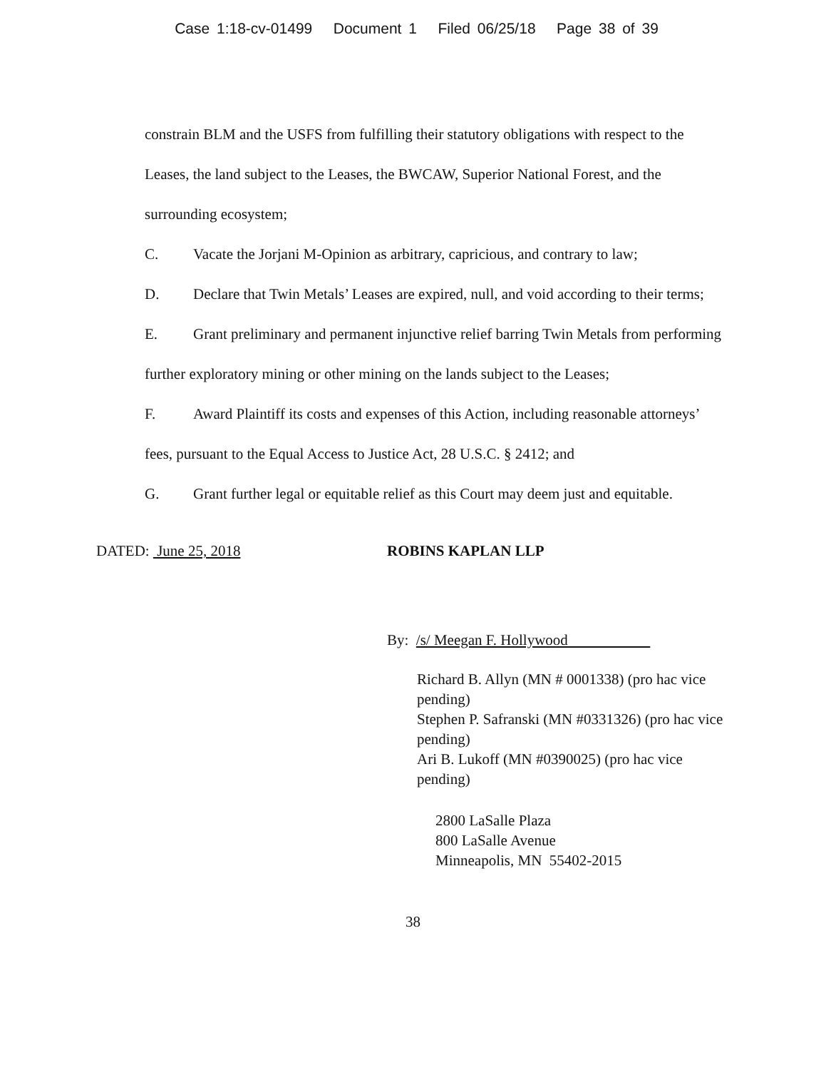Case 1:18-cv-01499 Document 1 Filed 06/25/18 Page 38 of 39
constrain BLM and the USFS from fulfilling their statutory obligations with respect to the Leases, the land subject to the Leases, the BWCAW, Superior National Forest, and the surrounding ecosystem;
C. Vacate the Jorjani M-Opinion as arbitrary, capricious, and contrary to law;
D. Declare that Twin Metals’ Leases are expired, null, and void according to their terms;
E. Grant preliminary and permanent injunctive relief barring Twin Metals from performing further exploratory mining or other mining on the lands subject to the Leases;
F. Award Plaintiff its costs and expenses of this Action, including reasonable attorneys’ fees, pursuant to the Equal Access to Justice Act, 28 U.S.C. § 2412; and
G. Grant further legal or equitable relief as this Court may deem just and equitable.
DATED: June 25, 2018 ROBINS KAPLAN LLP
By: /s/ Meegan F. Hollywood
Richard B. Allyn (MN # 0001338) (pro hac vice pending)
Stephen P. Safranski (MN #0331326) (pro hac vice pending)
Ari B. Lukoff (MN #0390025) (pro hac vice pending)
2800 LaSalle Plaza
800 LaSalle Avenue
Minneapolis, MN 55402-2015
38